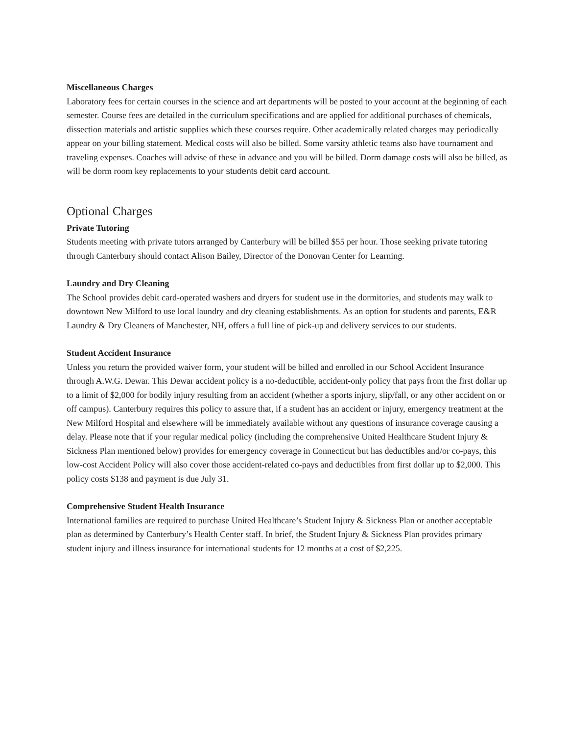Miscellaneous Charges
Laboratory fees for certain courses in the science and art departments will be posted to your account at the beginning of each semester. Course fees are detailed in the curriculum specifications and are applied for additional purchases of chemicals, dissection materials and artistic supplies which these courses require. Other academically related charges may periodically appear on your billing statement. Medical costs will also be billed. Some varsity athletic teams also have tournament and traveling expenses. Coaches will advise of these in advance and you will be billed. Dorm damage costs will also be billed, as will be dorm room key replacements to your students debit card account.
Optional Charges
Private Tutoring
Students meeting with private tutors arranged by Canterbury will be billed $55 per hour. Those seeking private tutoring through Canterbury should contact Alison Bailey, Director of the Donovan Center for Learning.
Laundry and Dry Cleaning
The School provides debit card-operated washers and dryers for student use in the dormitories, and students may walk to downtown New Milford to use local laundry and dry cleaning establishments. As an option for students and parents, E&R Laundry & Dry Cleaners of Manchester, NH, offers a full line of pick-up and delivery services to our students.
Student Accident Insurance
Unless you return the provided waiver form, your student will be billed and enrolled in our School Accident Insurance through A.W.G. Dewar. This Dewar accident policy is a no-deductible, accident-only policy that pays from the first dollar up to a limit of $2,000 for bodily injury resulting from an accident (whether a sports injury, slip/fall, or any other accident on or off campus). Canterbury requires this policy to assure that, if a student has an accident or injury, emergency treatment at the New Milford Hospital and elsewhere will be immediately available without any questions of insurance coverage causing a delay. Please note that if your regular medical policy (including the comprehensive United Healthcare Student Injury & Sickness Plan mentioned below) provides for emergency coverage in Connecticut but has deductibles and/or co-pays, this low-cost Accident Policy will also cover those accident-related co-pays and deductibles from first dollar up to $2,000. This policy costs $138 and payment is due July 31.
Comprehensive Student Health Insurance
International families are required to purchase United Healthcare’s Student Injury & Sickness Plan or another acceptable plan as determined by Canterbury’s Health Center staff. In brief, the Student Injury & Sickness Plan provides primary student injury and illness insurance for international students for 12 months at a cost of $2,225.